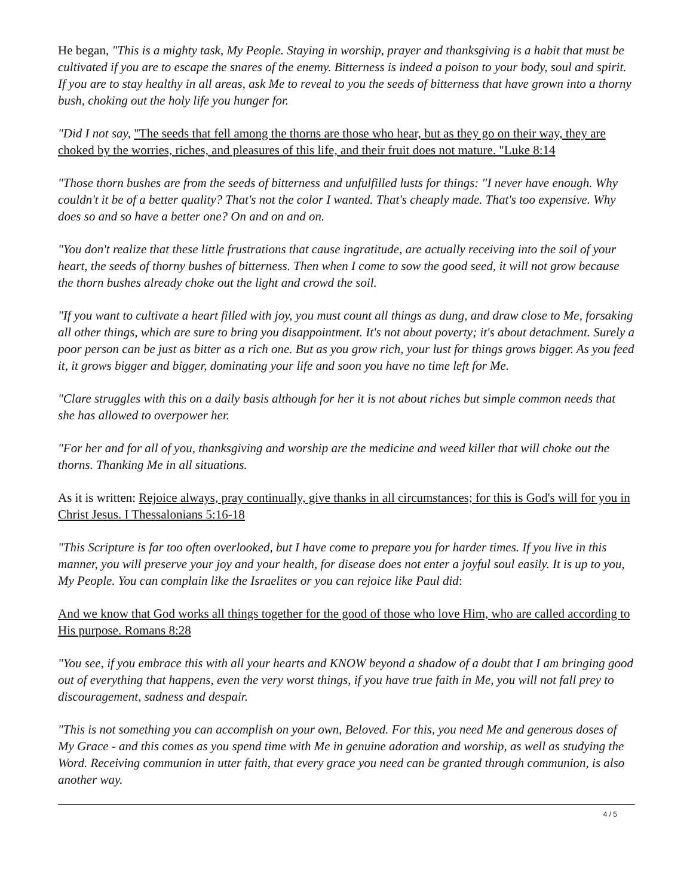He began, "This is a mighty task, My People. Staying in worship, prayer and thanksgiving is a habit that must be cultivated if you are to escape the snares of the enemy. Bitterness is indeed a poison to your body, soul and spirit. If you are to stay healthy in all areas, ask Me to reveal to you the seeds of bitterness that have grown into a thorny bush, choking out the holy life you hunger for.
"Did I not say, "The seeds that fell among the thorns are those who hear, but as they go on their way, they are choked by the worries, riches, and pleasures of this life, and their fruit does not mature. "Luke 8:14
"Those thorn bushes are from the seeds of bitterness and unfulfilled lusts for things: "I never have enough. Why couldn't it be of a better quality? That's not the color I wanted. That's cheaply made. That's too expensive. Why does so and so have a better one? On and on and on.
"You don't realize that these little frustrations that cause ingratitude, are actually receiving into the soil of your heart, the seeds of thorny bushes of bitterness. Then when I come to sow the good seed, it will not grow because the thorn bushes already choke out the light and crowd the soil.
"If you want to cultivate a heart filled with joy, you must count all things as dung, and draw close to Me, forsaking all other things, which are sure to bring you disappointment. It's not about poverty; it's about detachment. Surely a poor person can be just as bitter as a rich one. But as you grow rich, your lust for things grows bigger. As you feed it, it grows bigger and bigger, dominating your life and soon you have no time left for Me.
"Clare struggles with this on a daily basis although for her it is not about riches but simple common needs that she has allowed to overpower her.
"For her and for all of you, thanksgiving and worship are the medicine and weed killer that will choke out the thorns. Thanking Me in all situations.
As it is written: Rejoice always, pray continually, give thanks in all circumstances; for this is God's will for you in Christ Jesus. I Thessalonians 5:16-18
"This Scripture is far too often overlooked, but I have come to prepare you for harder times. If you live in this manner, you will preserve your joy and your health, for disease does not enter a joyful soul easily. It is up to you, My People. You can complain like the Israelites or you can rejoice like Paul did:
And we know that God works all things together for the good of those who love Him, who are called according to His purpose. Romans 8:28
"You see, if you embrace this with all your hearts and KNOW beyond a shadow of a doubt that I am bringing good out of everything that happens, even the very worst things, if you have true faith in Me, you will not fall prey to discouragement, sadness and despair.
"This is not something you can accomplish on your own, Beloved. For this, you need Me and generous doses of My Grace - and this comes as you spend time with Me in genuine adoration and worship, as well as studying the Word. Receiving communion in utter faith, that every grace you need can be granted through communion, is also another way.
4 / 5